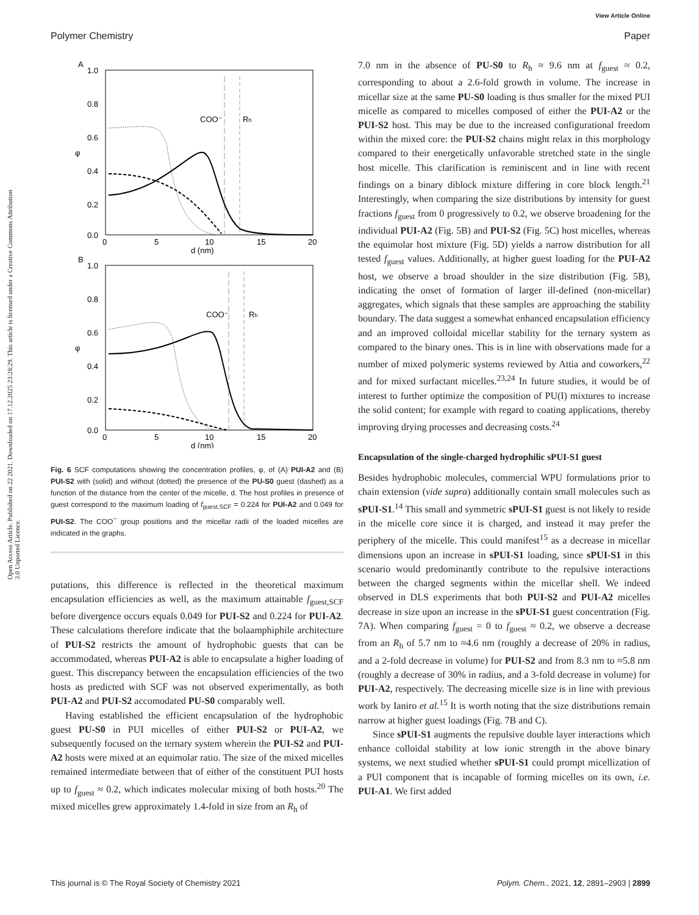View Article Online
Polymer Chemistry Paper
Open Access Article. Published on 22 2021. Downloaded on 17.12.2025 23:28:29. This article is licensed under a Creative Commons Attribution 3.0 Unported Licence.
A
1.0
0.8
0.6
0.4
0.2
0.0
φ
0
5
10
15
20
d (nm)
COO⁻
Rh
B
1.0
0.8
0.6
0.4
0.2
0.0
φ
0
5
10
15
20
d (nm)
COO⁻
Rh
Fig. 6 SCF computations showing the concentration profiles, φ, of (A) PUI-A2 and (B) PUI-S2 with (solid) and without (dotted) the presence of the PU-S0 guest (dashed) as a function of the distance from the center of the micelle, d. The host profiles in presence of guest correspond to the maximum loading of f<sub>guest,SCF</sub> = 0.224 for PUI-A2 and 0.049 for PUI-S2. The COO<sup>−</sup> group positions and the micellar radii of the loaded micelles are indicated in the graphs.
putations, this difference is reflected in the theoretical maximum encapsulation efficiencies as well, as the maximum attainable f<sub>guest,SCF</sub> before divergence occurs equals 0.049 for PUI-S2 and 0.224 for PUI-A2. These calculations therefore indicate that the bolaamphiphile architecture of PUI-S2 restricts the amount of hydrophobic guests that can be accommodated, whereas PUI-A2 is able to encapsulate a higher loading of guest. This discrepancy between the encapsulation efficiencies of the two hosts as predicted with SCF was not observed experimentally, as both PUI-A2 and PUI-S2 accomodated PU-S0 comparably well.
Having established the efficient encapsulation of the hydrophobic guest PU-S0 in PUI micelles of either PUI-S2 or PUI-A2, we subsequently focused on the ternary system wherein the PUI-S2 and PUI-A2 hosts were mixed at an equimolar ratio. The size of the mixed micelles remained intermediate between that of either of the constituent PUI hosts up to f<sub>guest</sub> ≈ 0.2, which indicates molecular mixing of both hosts.<sup>20</sup> The mixed micelles grew approximately 1.4-fold in size from an R<sub>h</sub> of
7.0 nm in the absence of PU-S0 to R<sub>h</sub> ≈ 9.6 nm at f<sub>guest</sub> ≈ 0.2, corresponding to about a 2.6-fold growth in volume. The increase in micellar size at the same PU-S0 loading is thus smaller for the mixed PUI micelle as compared to micelles composed of either the PUI-A2 or the PUI-S2 host. This may be due to the increased configurational freedom within the mixed core: the PUI-S2 chains might relax in this morphology compared to their energetically unfavorable stretched state in the single host micelle. This clarification is reminiscent and in line with recent findings on a binary diblock mixture differing in core block length.<sup>21</sup> Interestingly, when comparing the size distributions by intensity for guest fractions f<sub>guest</sub> from 0 progressively to 0.2, we observe broadening for the individual PUI-A2 (Fig. 5B) and PUI-S2 (Fig. 5C) host micelles, whereas the equimolar host mixture (Fig. 5D) yields a narrow distribution for all tested f<sub>guest</sub> values. Additionally, at higher guest loading for the PUI-A2 host, we observe a broad shoulder in the size distribution (Fig. 5B), indicating the onset of formation of larger ill-defined (non-micellar) aggregates, which signals that these samples are approaching the stability boundary. The data suggest a somewhat enhanced encapsulation efficiency and an improved colloidal micellar stability for the ternary system as compared to the binary ones. This is in line with observations made for a number of mixed polymeric systems reviewed by Attia and coworkers,<sup>22</sup> and for mixed surfactant micelles.<sup>23,24</sup> In future studies, it would be of interest to further optimize the composition of PU(I) mixtures to increase the solid content; for example with regard to coating applications, thereby improving drying processes and decreasing costs.<sup>24</sup>
Encapsulation of the single-charged hydrophilic sPUI-S1 guest
Besides hydrophobic molecules, commercial WPU formulations prior to chain extension (vide supra) additionally contain small molecules such as sPUI-S1.<sup>14</sup> This small and symmetric sPUI-S1 guest is not likely to reside in the micelle core since it is charged, and instead it may prefer the periphery of the micelle. This could manifest<sup>15</sup> as a decrease in micellar dimensions upon an increase in sPUI-S1 loading, since sPUI-S1 in this scenario would predominantly contribute to the repulsive interactions between the charged segments within the micellar shell. We indeed observed in DLS experiments that both PUI-S2 and PUI-A2 micelles decrease in size upon an increase in the sPUI-S1 guest concentration (Fig. 7A). When comparing f<sub>guest</sub> = 0 to f<sub>guest</sub> ≈ 0.2, we observe a decrease from an R<sub>h</sub> of 5.7 nm to ≈4.6 nm (roughly a decrease of 20% in radius, and a 2-fold decrease in volume) for PUI-S2 and from 8.3 nm to ≈5.8 nm (roughly a decrease of 30% in radius, and a 3-fold decrease in volume) for PUI-A2, respectively. The decreasing micelle size is in line with previous work by Ianiro et al.<sup>15</sup> It is worth noting that the size distributions remain narrow at higher guest loadings (Fig. 7B and C).
Since sPUI-S1 augments the repulsive double layer interactions which enhance colloidal stability at low ionic strength in the above binary systems, we next studied whether sPUI-S1 could prompt micellization of a PUI component that is incapable of forming micelles on its own, i.e. PUI-A1. We first added
This journal is © The Royal Society of Chemistry 2021 Polym. Chem., 2021, 12, 2891–2903 | 2899